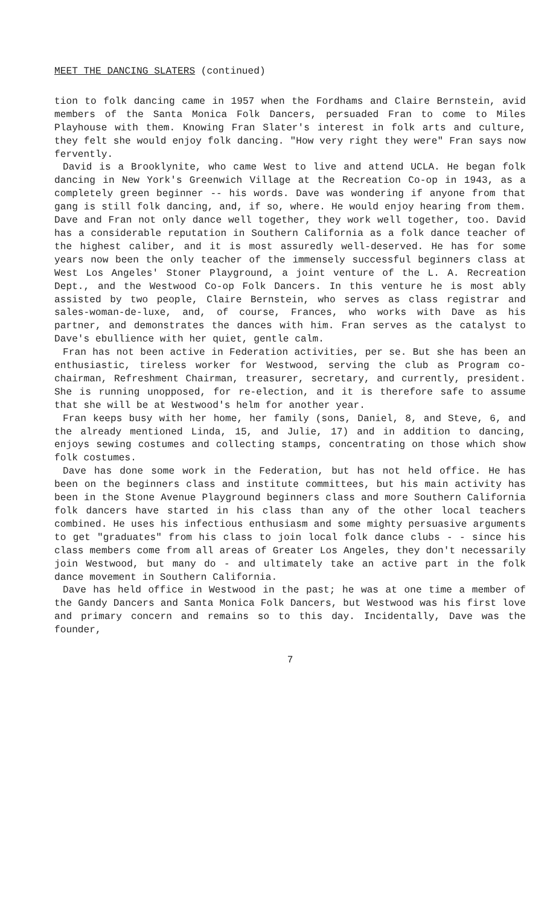MEET THE DANCING SLATERS (continued)
tion to folk dancing came in 1957 when the Fordhams and Claire Bernstein, avid members of the Santa Monica Folk Dancers, persuaded Fran to come to Miles Playhouse with them. Knowing Fran Slater's interest in folk arts and culture, they felt she would enjoy folk dancing. "How very right they were" Fran says now fervently.
David is a Brooklynite, who came West to live and attend UCLA. He began folk dancing in New York's Greenwich Village at the Recreation Co-op in 1943, as a completely green beginner -- his words. Dave was wondering if anyone from that gang is still folk dancing, and, if so, where. He would enjoy hearing from them. Dave and Fran not only dance well together, they work well together, too. David has a considerable reputation in Southern California as a folk dance teacher of the highest caliber, and it is most assuredly well-deserved. He has for some years now been the only teacher of the immensely successful beginners class at West Los Angeles' Stoner Playground, a joint venture of the L. A. Recreation Dept., and the Westwood Co-op Folk Dancers. In this venture he is most ably assisted by two people, Claire Bernstein, who serves as class registrar and sales-woman-de-luxe, and, of course, Frances, who works with Dave as his partner, and demonstrates the dances with him. Fran serves as the catalyst to Dave's ebullience with her quiet, gentle calm.
Fran has not been active in Federation activities, per se. But she has been an enthusiastic, tireless worker for Westwood, serving the club as Program co-chairman, Refreshment Chairman, treasurer, secretary, and currently, president. She is running unopposed, for re-election, and it is therefore safe to assume that she will be at Westwood's helm for another year.
Fran keeps busy with her home, her family (sons, Daniel, 8, and Steve, 6, and the already mentioned Linda, 15, and Julie, 17) and in addition to dancing, enjoys sewing costumes and collecting stamps, concentrating on those which show folk costumes.
Dave has done some work in the Federation, but has not held office. He has been on the beginners class and institute committees, but his main activity has been in the Stone Avenue Playground beginners class and more Southern California folk dancers have started in his class than any of the other local teachers combined. He uses his infectious enthusiasm and some mighty persuasive arguments to get "graduates" from his class to join local folk dance clubs - - since his class members come from all areas of Greater Los Angeles, they don't necessarily join Westwood, but many do - and ultimately take an active part in the folk dance movement in Southern California.
Dave has held office in Westwood in the past; he was at one time a member of the Gandy Dancers and Santa Monica Folk Dancers, but Westwood was his first love and primary concern and remains so to this day. Incidentally, Dave was the founder,
7